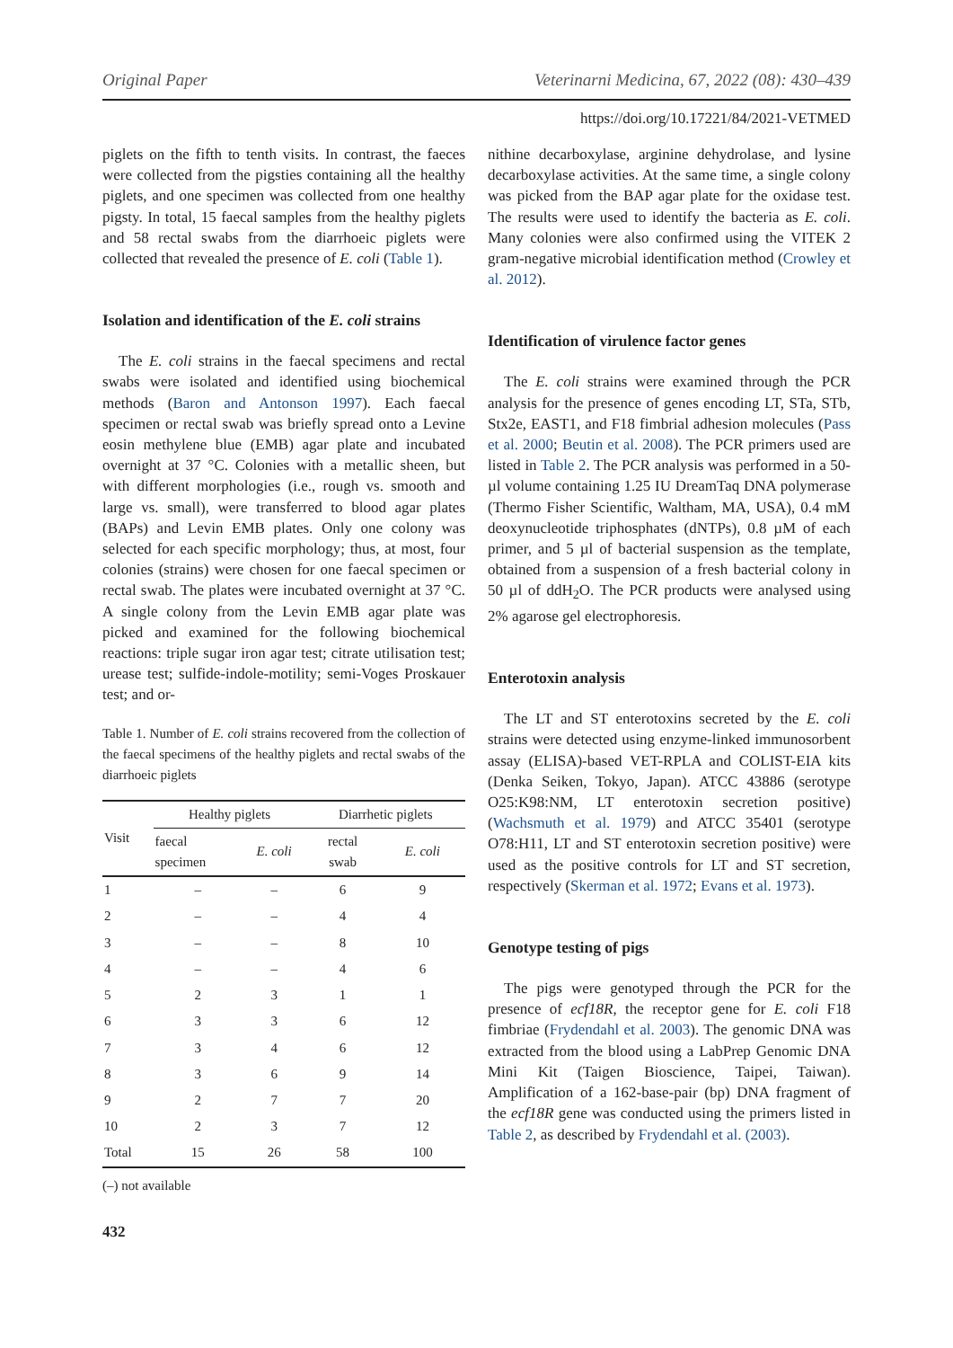Original Paper Veterinarni Medicina, 67, 2022 (08): 430–439
https://doi.org/10.17221/84/2021-VETMED
piglets on the fifth to tenth visits. In contrast, the faeces were collected from the pigsties containing all the healthy piglets, and one specimen was collected from one healthy pigsty. In total, 15 faecal samples from the healthy piglets and 58 rectal swabs from the diarrhoeic piglets were collected that revealed the presence of E. coli (Table 1).
Isolation and identification of the E. coli strains
The E. coli strains in the faecal specimens and rectal swabs were isolated and identified using biochemical methods (Baron and Antonson 1997). Each faecal specimen or rectal swab was briefly spread onto a Levine eosin methylene blue (EMB) agar plate and incubated overnight at 37 °C. Colonies with a metallic sheen, but with different morphologies (i.e., rough vs. smooth and large vs. small), were transferred to blood agar plates (BAPs) and Levin EMB plates. Only one colony was selected for each specific morphology; thus, at most, four colonies (strains) were chosen for one faecal specimen or rectal swab. The plates were incubated overnight at 37 °C. A single colony from the Levin EMB agar plate was picked and examined for the following biochemical reactions: triple sugar iron agar test; citrate utilisation test; urease test; sulfide-indole-motility; semi-Voges Proskauer test; and or-
Table 1. Number of E. coli strains recovered from the collection of the faecal specimens of the healthy piglets and rectal swabs of the diarrhoeic piglets
| Visit | Healthy piglets | | Diarrhetic piglets | |
| --- | --- | --- | --- | --- |
| | faecal specimen | E. coli | rectal swab | E. coli |
| 1 | – | – | 6 | 9 |
| 2 | – | – | 4 | 4 |
| 3 | – | – | 8 | 10 |
| 4 | – | – | 4 | 6 |
| 5 | 2 | 3 | 1 | 1 |
| 6 | 3 | 3 | 6 | 12 |
| 7 | 3 | 4 | 6 | 12 |
| 8 | 3 | 6 | 9 | 14 |
| 9 | 2 | 7 | 7 | 20 |
| 10 | 2 | 3 | 7 | 12 |
| Total | 15 | 26 | 58 | 100 |
(–) not available
432
nithine decarboxylase, arginine dehydrolase, and lysine decarboxylase activities. At the same time, a single colony was picked from the BAP agar plate for the oxidase test. The results were used to identify the bacteria as E. coli. Many colonies were also confirmed using the VITEK 2 gram-negative microbial identification method (Crowley et al. 2012).
Identification of virulence factor genes
The E. coli strains were examined through the PCR analysis for the presence of genes encoding LT, STa, STb, Stx2e, EAST1, and F18 fimbrial adhesion molecules (Pass et al. 2000; Beutin et al. 2008). The PCR primers used are listed in Table 2. The PCR analysis was performed in a 50-µl volume containing 1.25 IU DreamTaq DNA polymerase (Thermo Fisher Scientific, Waltham, MA, USA), 0.4 mM deoxynucleotide triphosphates (dNTPs), 0.8 µM of each primer, and 5 µl of bacterial suspension as the template, obtained from a suspension of a fresh bacterial colony in 50 µl of ddH<sub>2</sub>O. The PCR products were analysed using 2% agarose gel electrophoresis.
Enterotoxin analysis
The LT and ST enterotoxins secreted by the E. coli strains were detected using enzyme-linked immunosorbent assay (ELISA)-based VET-RPLA and COLIST-EIA kits (Denka Seiken, Tokyo, Japan). ATCC 43886 (serotype O25:K98:NM, LT enterotoxin secretion positive) (Wachsmuth et al. 1979) and ATCC 35401 (serotype O78:H11, LT and ST enterotoxin secretion positive) were used as the positive controls for LT and ST secretion, respectively (Skerman et al. 1972; Evans et al. 1973).
Genotype testing of pigs
The pigs were genotyped through the PCR for the presence of ecf18R, the receptor gene for E. coli F18 fimbriae (Frydendahl et al. 2003). The genomic DNA was extracted from the blood using a LabPrep Genomic DNA Mini Kit (Taigen Bioscience, Taipei, Taiwan). Amplification of a 162-base-pair (bp) DNA fragment of the ecf18R gene was conducted using the primers listed in Table 2, as described by Frydendahl et al. (2003).